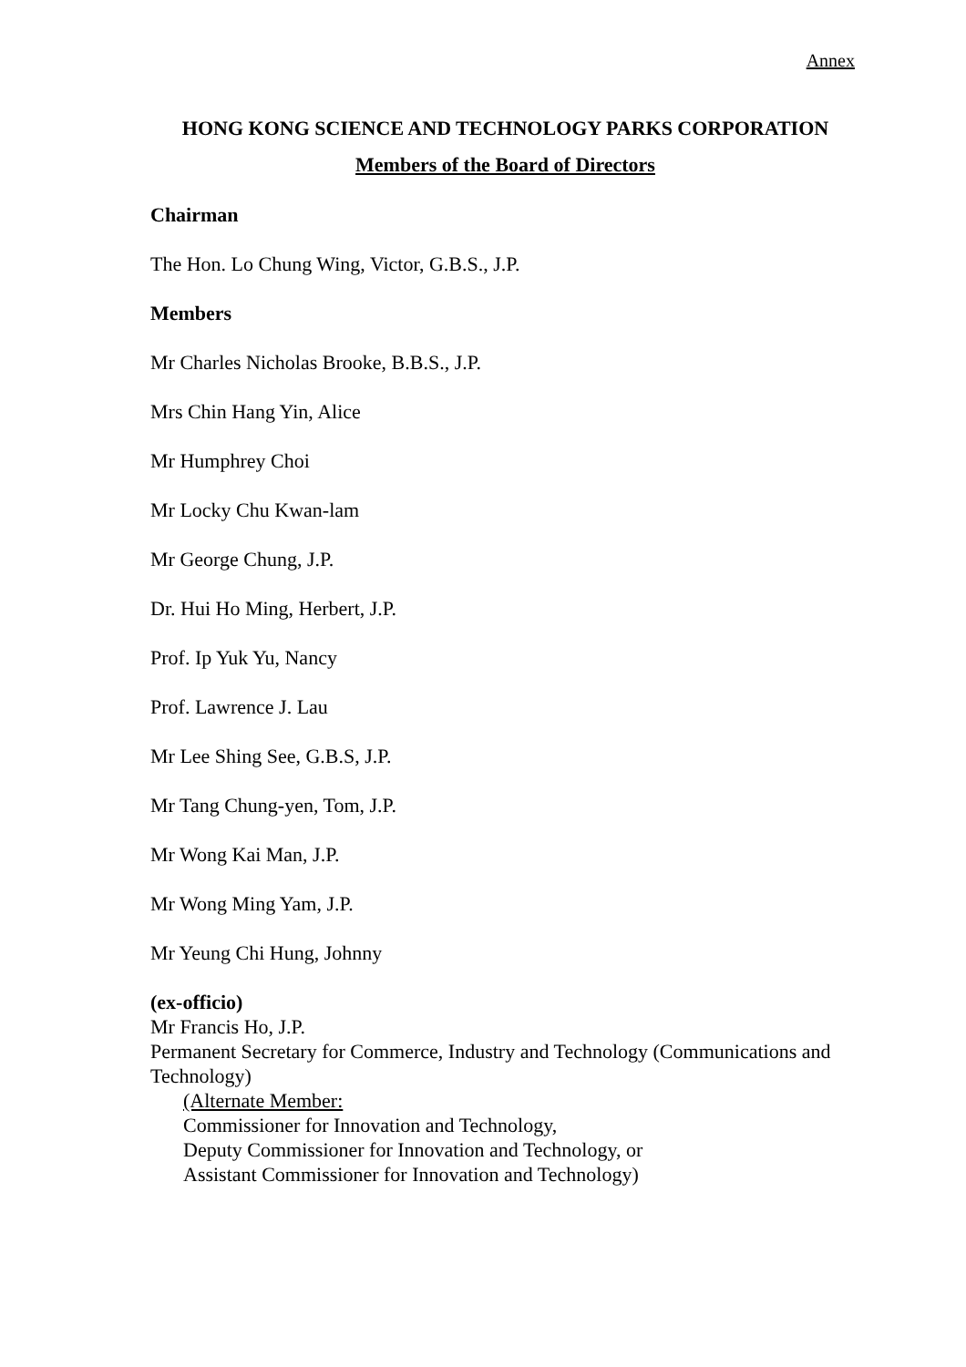Annex
HONG KONG SCIENCE AND TECHNOLOGY PARKS CORPORATION
Members of the Board of Directors
Chairman
The Hon. Lo Chung Wing, Victor, G.B.S., J.P.
Members
Mr Charles Nicholas Brooke, B.B.S., J.P.
Mrs Chin Hang Yin, Alice
Mr Humphrey Choi
Mr Locky Chu Kwan-lam
Mr George Chung, J.P.
Dr. Hui Ho Ming, Herbert, J.P.
Prof. Ip Yuk Yu, Nancy
Prof. Lawrence J. Lau
Mr Lee Shing See, G.B.S, J.P.
Mr Tang Chung-yen, Tom, J.P.
Mr Wong Kai Man, J.P.
Mr Wong Ming Yam, J.P.
Mr Yeung Chi Hung, Johnny
(ex-officio)
Mr Francis Ho, J.P.
Permanent Secretary for Commerce, Industry and Technology (Communications and Technology)
(Alternate Member:
Commissioner for Innovation and Technology,
Deputy Commissioner for Innovation and Technology, or
Assistant Commissioner for Innovation and Technology)